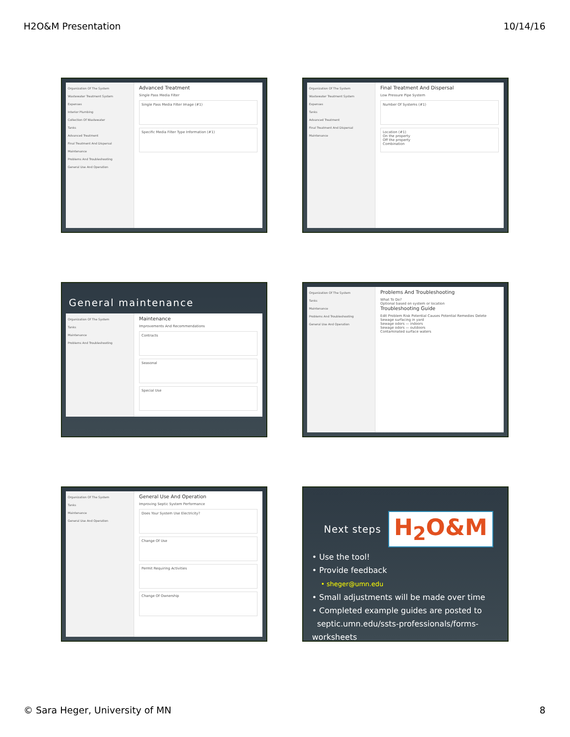H2O&M Presentation 10/14/16
Organization Of The System
Wastewater Treatment System
Expenses
Interior Plumbing
Collection Of Wastewater
Tanks
Advanced Treatment
Final Treatment And Dispersal
Maintenance
Problems And Troubleshooting
General Use And Operation
Advanced Treatment
Single Pass Media Filter
Single Pass Media Filter Image (#1)
Specific Media Filter Type Information (#1)
Organization Of The System
Wastewater Treatment System
Expenses
Tanks
Advanced Treatment
Final Treatment And Dispersal
Maintenance
Final Treatment And Dispersal
Low Pressure Pipe System
Number Of Systems (#1)
Location (#1)
On the property
Off the property
Combination
General maintenance
Organization Of The System
Tanks
Maintenance
Problems And Troubleshooting
Maintenance
Improvements And Recommendations
Contracts
Seasonal
Special Use
Organization Of The System
Tanks
Maintenance
Problems And Troubleshooting
General Use And Operation
Problems And Troubleshooting
What To Do?
Optional based on system or location
Troubleshooting Guide
Edit Problem Risk Potential Causes Potential Remedies Delete
Sewage surfacing in yard
Sewage odors — indoors
Sewage odors — outdoors
Contaminated surface waters
Organization Of The System
Tanks
Maintenance
General Use And Operation
General Use And Operation
Improving Septic System Performance
Does Your System Use Electricity?
Change Of Use
Permit Requiring Activities
Change Of Ownership
Next steps
H<sub>2</sub>O&M
• Use the tool!
• Provide feedback
• sheger@umn.edu
• Small adjustments will be made over time
• Completed example guides are posted to
septic.umn.edu/ssts-professionals/forms-worksheets
© Sara Heger, University of MN 8